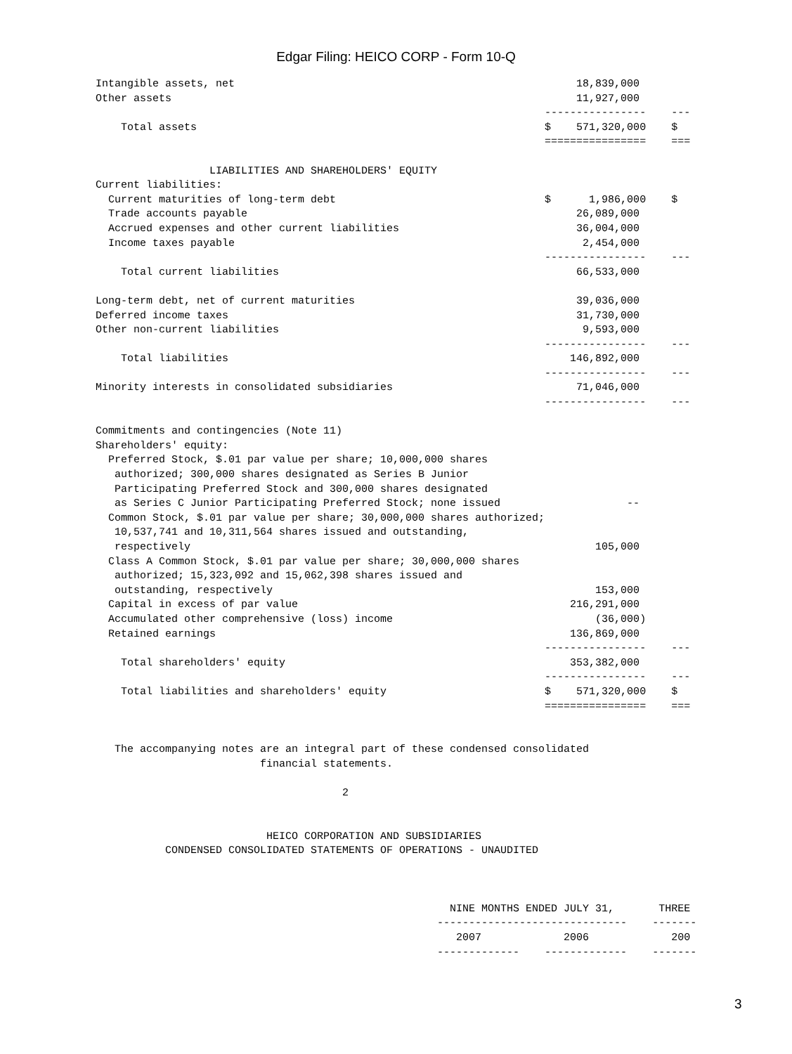Edgar Filing: HEICO CORP - Form 10-Q
Intangible assets, net                                                      18,839,000
Other assets                                                                11,927,000
                                                                       ----------------    ---
    Total assets                                                       $    571,320,000    $
                                                                       ================    ===

                  LIABILITIES AND SHAREHOLDERS' EQUITY
Current liabilities:
  Current maturities of long-term debt                                 $      1,986,000    $
  Trade accounts payable                                                    26,089,000
  Accrued expenses and other current liabilities                            36,004,000
  Income taxes payable                                                       2,454,000
                                                                       ----------------    ---
    Total current liabilities                                               66,533,000

Long-term debt, net of current maturities                                   39,036,000
Deferred income taxes                                                       31,730,000
Other non-current liabilities                                                9,593,000
                                                                       ----------------    ---
    Total liabilities                                                      146,892,000
                                                                       ----------------    ---
Minority interests in consolidated subsidiaries                             71,046,000
                                                                       ----------------    ---

Commitments and contingencies (Note 11)
Shareholders' equity:
  Preferred Stock, $.01 par value per share; 10,000,000 shares
   authorized; 300,000 shares designated as Series B Junior
   Participating Preferred Stock and 300,000 shares designated
   as Series C Junior Participating Preferred Stock; none issued                    --
  Common Stock, $.01 par value per share; 30,000,000 shares authorized;
   10,537,741 and 10,311,564 shares issued and outstanding,
   respectively                                                                105,000
  Class A Common Stock, $.01 par value per share; 30,000,000 shares
   authorized; 15,323,092 and 15,062,398 shares issued and
   outstanding, respectively                                                   153,000
  Capital in excess of par value                                           216,291,000
  Accumulated other comprehensive (loss) income                                (36,000)
  Retained earnings                                                        136,869,000
                                                                       ----------------    ---
    Total shareholders' equity                                             353,382,000
                                                                       ----------------    ---
    Total liabilities and shareholders' equity                         $    571,320,000    $
                                                                       ================    ===


   The accompanying notes are an integral part of these condensed consolidated
                          financial statements.

                                       2


                           HEICO CORPORATION AND SUBSIDIARIES
           CONDENSED CONSOLIDATED STATEMENTS OF OPERATIONS - UNAUDITED



                                                        NINE MONTHS ENDED JULY 31,       THREE
                                                      ------------------------------    -------
                                                         2007             2006             200
                                                      -------------    -------------    -------
3